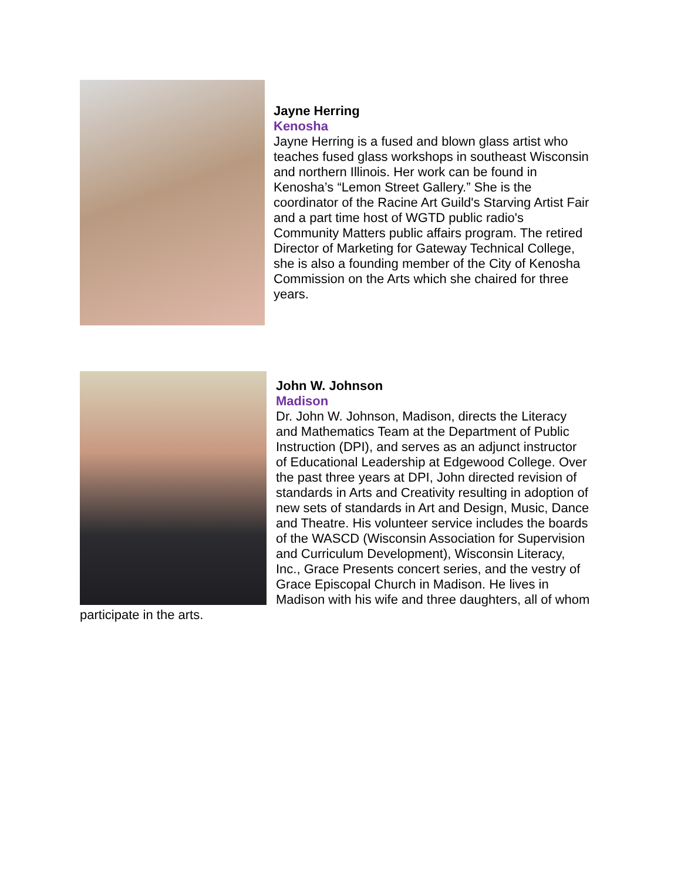Jayne Herring
Kenosha
Jayne Herring is a fused and blown glass artist who teaches fused glass workshops in southeast Wisconsin and northern Illinois. Her work can be found in Kenosha’s “Lemon Street Gallery.” She is the coordinator of the Racine Art Guild's Starving Artist Fair and a part time host of WGTD public radio's Community Matters public affairs program. The retired Director of Marketing for Gateway Technical College, she is also a founding member of the City of Kenosha Commission on the Arts which she chaired for three years.
John W. Johnson
Madison
Dr. John W. Johnson, Madison, directs the Literacy and Mathematics Team at the Department of Public Instruction (DPI), and serves as an adjunct instructor of Educational Leadership at Edgewood College. Over the past three years at DPI, John directed revision of standards in Arts and Creativity resulting in adoption of new sets of standards in Art and Design, Music, Dance and Theatre. His volunteer service includes the boards of the WASCD (Wisconsin Association for Supervision and Curriculum Development), Wisconsin Literacy, Inc., Grace Presents concert series, and the vestry of Grace Episcopal Church in Madison. He lives in Madison with his wife and three daughters, all of whom participate in the arts.